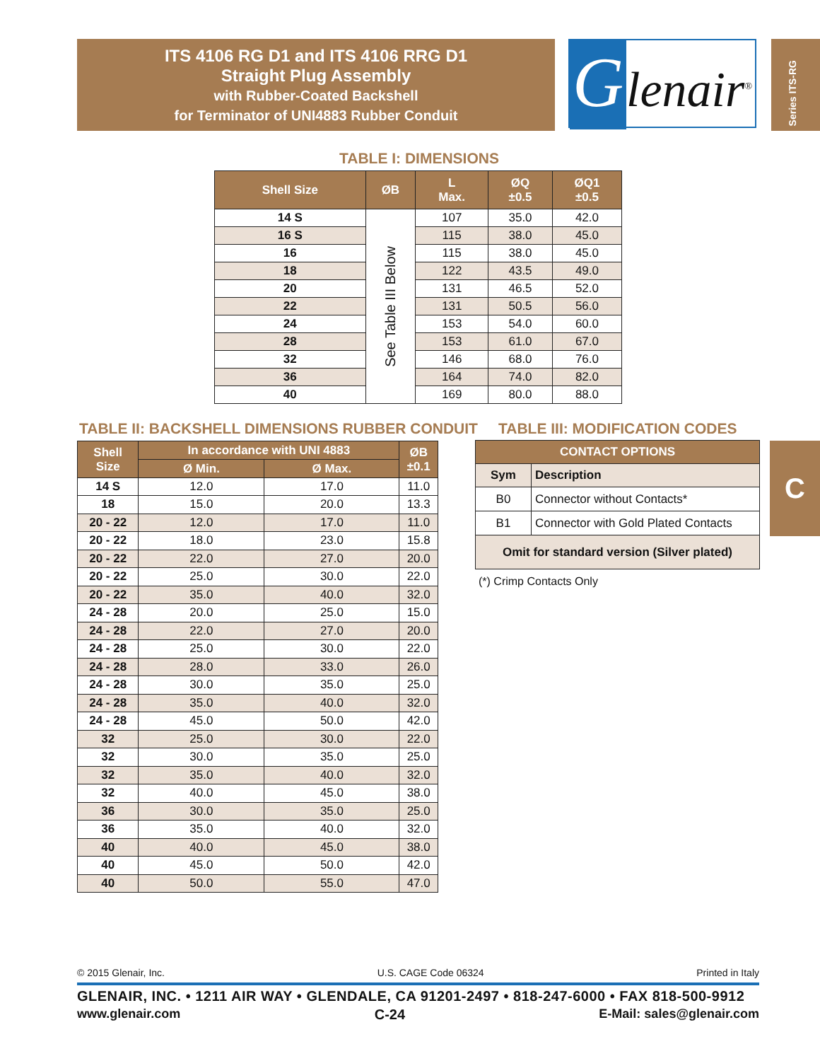ITS 4106 RG D1 and ITS 4106 RRG D1
Straight Plug Assembly
with Rubber-Coated Backshell
for Terminator of UNI4883 Rubber Conduit
Glenair<sup>®</sup>
Series ITS-RG
TABLE I: DIMENSIONS
| Shell Size | ØB | L Max. | ØQ ±0.5 | ØQ1 ±0.5 |
| --- | --- | --- | --- | --- |
| 14 S | See Table III Below | 107 | 35.0 | 42.0 |
| 16 S | | 115 | 38.0 | 45.0 |
| 16 | | 115 | 38.0 | 45.0 |
| 18 | | 122 | 43.5 | 49.0 |
| 20 | | 131 | 46.5 | 52.0 |
| 22 | | 131 | 50.5 | 56.0 |
| 24 | | 153 | 54.0 | 60.0 |
| 28 | | 153 | 61.0 | 67.0 |
| 32 | | 146 | 68.0 | 76.0 |
| 36 | | 164 | 74.0 | 82.0 |
| 40 | | 169 | 80.0 | 88.0 |
TABLE II: BACKSHELL DIMENSIONS RUBBER CONDUIT
| Shell Size | In accordance with UNI 4883 | | ØB ±0.1 |
| --- | --- | --- | --- |
| | Ø Min. | Ø Max. | |
| 14 S | 12.0 | 17.0 | 11.0 |
| 18 | 15.0 | 20.0 | 13.3 |
| 20 - 22 | 12.0 | 17.0 | 11.0 |
| 20 - 22 | 18.0 | 23.0 | 15.8 |
| 20 - 22 | 22.0 | 27.0 | 20.0 |
| 20 - 22 | 25.0 | 30.0 | 22.0 |
| 20 - 22 | 35.0 | 40.0 | 32.0 |
| 24 - 28 | 20.0 | 25.0 | 15.0 |
| 24 - 28 | 22.0 | 27.0 | 20.0 |
| 24 - 28 | 25.0 | 30.0 | 22.0 |
| 24 - 28 | 28.0 | 33.0 | 26.0 |
| 24 - 28 | 30.0 | 35.0 | 25.0 |
| 24 - 28 | 35.0 | 40.0 | 32.0 |
| 24 - 28 | 45.0 | 50.0 | 42.0 |
| 32 | 25.0 | 30.0 | 22.0 |
| 32 | 30.0 | 35.0 | 25.0 |
| 32 | 35.0 | 40.0 | 32.0 |
| 32 | 40.0 | 45.0 | 38.0 |
| 36 | 30.0 | 35.0 | 25.0 |
| 36 | 35.0 | 40.0 | 32.0 |
| 40 | 40.0 | 45.0 | 38.0 |
| 40 | 45.0 | 50.0 | 42.0 |
| 40 | 50.0 | 55.0 | 47.0 |
TABLE III: MODIFICATION CODES
| CONTACT OPTIONS | |
| --- | --- |
| Sym | Description |
| B0 | Connector without Contacts* |
| B1 | Connector with Gold Plated Contacts |
| Omit for standard version (Silver plated) | |
(*) Crimp Contacts Only
C
© 2015 Glenair, Inc. U.S. CAGE Code 06324 Printed in Italy
GLENAIR, INC. • 1211 AIR WAY • GLENDALE, CA 91201-2497 • 818-247-6000 • FAX 818-500-9912
www.glenair.com C-24 E-Mail: sales@glenair.com